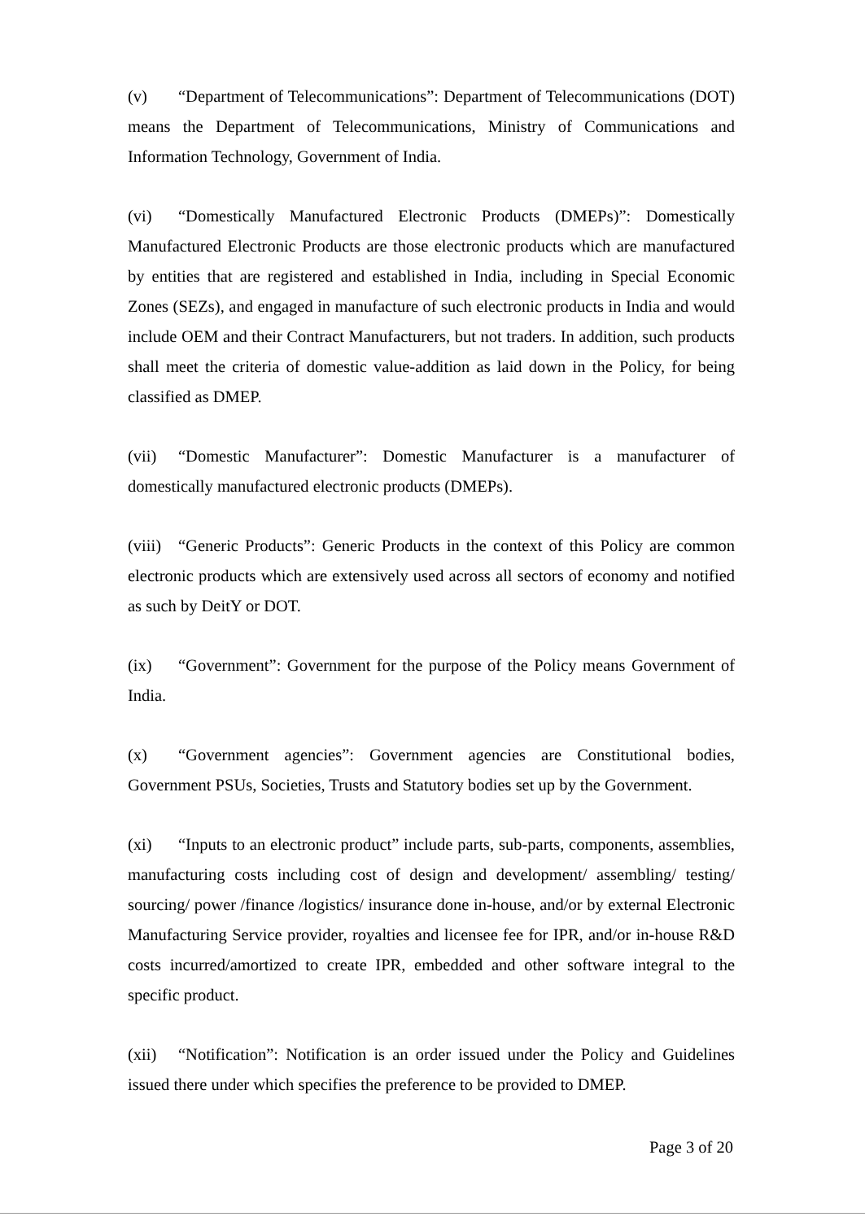(v) “Department of Telecommunications”: Department of Telecommunications (DOT) means the Department of Telecommunications, Ministry of Communications and Information Technology, Government of India.
(vi) “Domestically Manufactured Electronic Products (DMEPs)”: Domestically Manufactured Electronic Products are those electronic products which are manufactured by entities that are registered and established in India, including in Special Economic Zones (SEZs), and engaged in manufacture of such electronic products in India and would include OEM and their Contract Manufacturers, but not traders. In addition, such products shall meet the criteria of domestic value-addition as laid down in the Policy, for being classified as DMEP.
(vii) “Domestic Manufacturer”: Domestic Manufacturer is a manufacturer of domestically manufactured electronic products (DMEPs).
(viii) “Generic Products”: Generic Products in the context of this Policy are common electronic products which are extensively used across all sectors of economy and notified as such by DeitY or DOT.
(ix) “Government”: Government for the purpose of the Policy means Government of India.
(x) “Government agencies”: Government agencies are Constitutional bodies, Government PSUs, Societies, Trusts and Statutory bodies set up by the Government.
(xi) “Inputs to an electronic product” include parts, sub-parts, components, assemblies, manufacturing costs including cost of design and development/ assembling/ testing/ sourcing/ power /finance /logistics/ insurance done in-house, and/or by external Electronic Manufacturing Service provider, royalties and licensee fee for IPR, and/or in-house R&D costs incurred/amortized to create IPR, embedded and other software integral to the specific product.
(xii) “Notification”: Notification is an order issued under the Policy and Guidelines issued there under which specifies the preference to be provided to DMEP.
Page 3 of 20